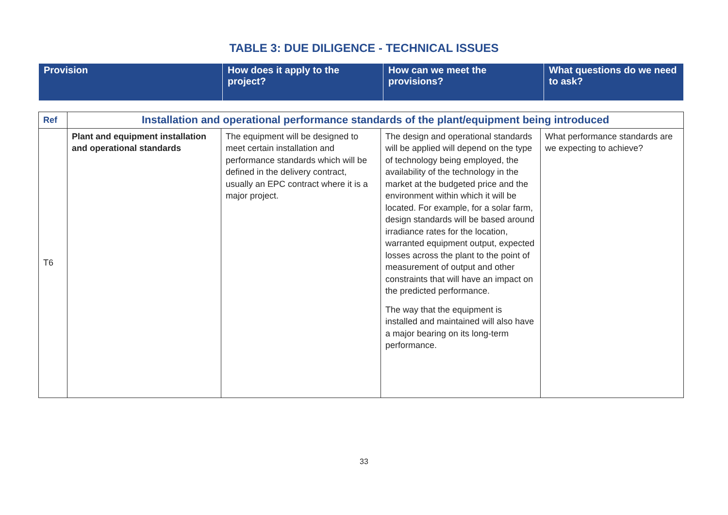TABLE 3: DUE DILIGENCE - TECHNICAL ISSUES
| Provision | How does it apply to the project? | How can we meet the provisions? | What questions do we need to ask? |
| Ref | Installation and operational performance standards of the plant/equipment being introduced | | | |
| T6 | Plant and equipment installation and operational standards | The equipment will be designed to meet certain installation and performance standards which will be defined in the delivery contract, usually an EPC contract where it is a major project. | The design and operational standards will be applied will depend on the type of technology being employed, the availability of the technology in the market at the budgeted price and the environment within which it will be located. For example, for a solar farm, design standards will be based around irradiance rates for the location, warranted equipment output, expected losses across the plant to the point of measurement of output and other constraints that will have an impact on the predicted performance. The way that the equipment is installed and maintained will also have a major bearing on its long-term performance. | What performance standards are we expecting to achieve? |
33